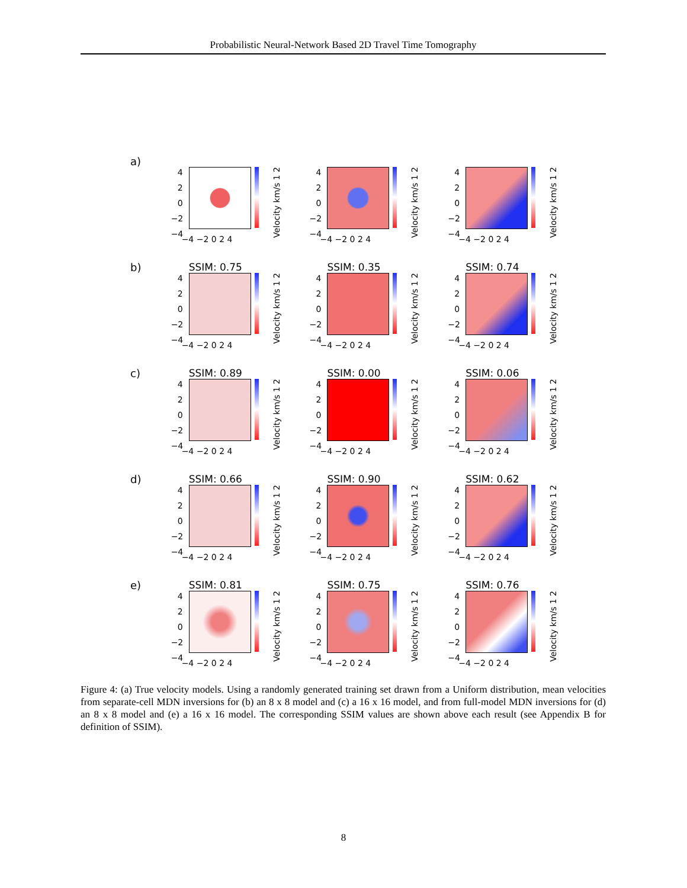Probabilistic Neural-Network Based 2D Travel Time Tomography
a)
4
2
0
−2
−4
−4 −2 0 2 4
Velocity km/s 1 2
4
2
0
−2
−4
−4 −2 0 2 4
Velocity km/s 1 2
4
2
0
−2
−4
−4 −2 0 2 4
Velocity km/s 1 2
b)
SSIM: 0.75
4
2
0
−2
−4
−4 −2 0 2 4
Velocity km/s 1 2
SSIM: 0.35
4
2
0
−2
−4
−4 −2 0 2 4
Velocity km/s 1 2
SSIM: 0.74
4
2
0
−2
−4
−4 −2 0 2 4
Velocity km/s 1 2
c)
SSIM: 0.89
4
2
0
−2
−4
−4 −2 0 2 4
Velocity km/s 1 2
SSIM: 0.00
4
2
0
−2
−4
−4 −2 0 2 4
Velocity km/s 1 2
SSIM: 0.06
4
2
0
−2
−4
−4 −2 0 2 4
Velocity km/s 1 2
d)
SSIM: 0.66
4
2
0
−2
−4
−4 −2 0 2 4
Velocity km/s 1 2
SSIM: 0.90
4
2
0
−2
−4
−4 −2 0 2 4
Velocity km/s 1 2
SSIM: 0.62
4
2
0
−2
−4
−4 −2 0 2 4
Velocity km/s 1 2
e)
SSIM: 0.81
4
2
0
−2
−4
−4 −2 0 2 4
Velocity km/s 1 2
SSIM: 0.75
4
2
0
−2
−4
−4 −2 0 2 4
Velocity km/s 1 2
SSIM: 0.76
4
2
0
−2
−4
−4 −2 0 2 4
Velocity km/s 1 2
Figure 4: (a) True velocity models. Using a randomly generated training set drawn from a Uniform distribution, mean velocities from separate-cell MDN inversions for (b) an 8 x 8 model and (c) a 16 x 16 model, and from full-model MDN inversions for (d) an 8 x 8 model and (e) a 16 x 16 model. The corresponding SSIM values are shown above each result (see Appendix B for definition of SSIM).
8